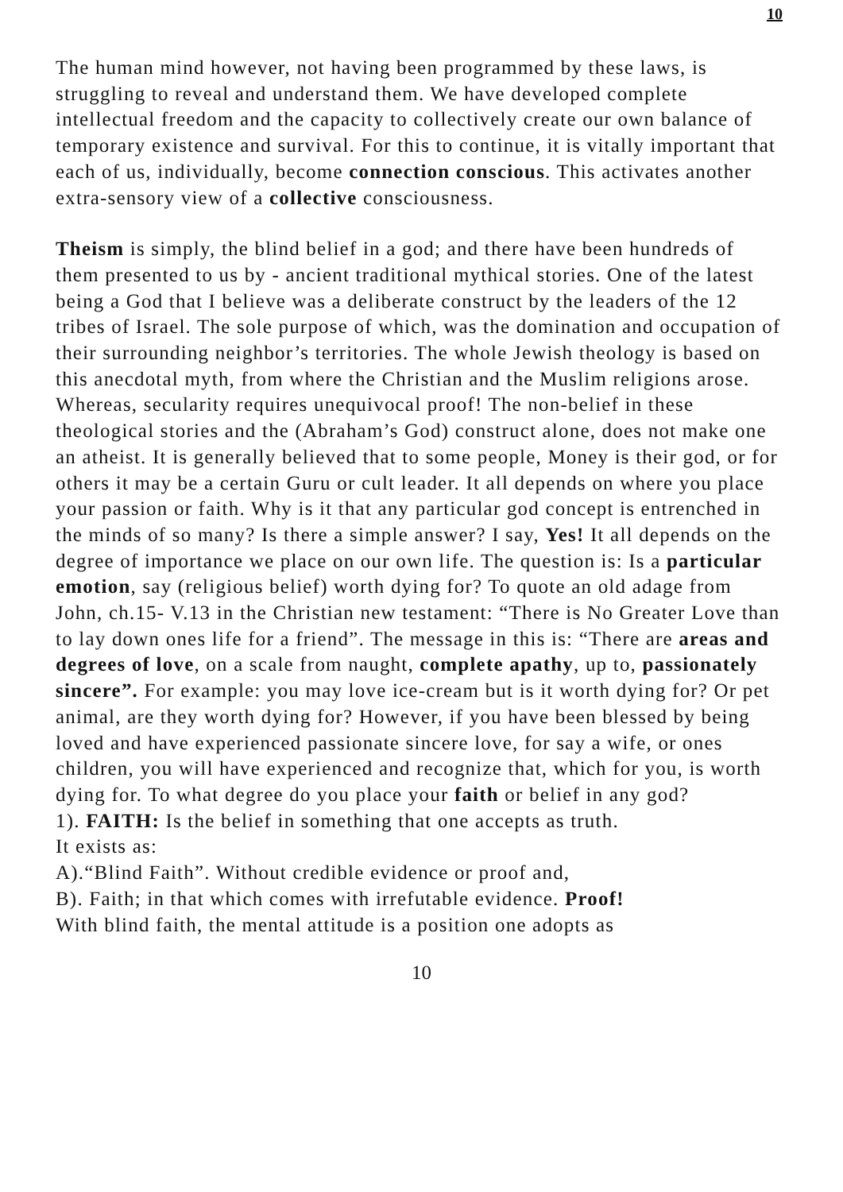10
The human mind however, not having been programmed by these laws, is struggling to reveal and understand them. We have developed complete intellectual freedom and the capacity to collectively create our own balance of temporary existence and survival. For this to continue, it is vitally important that each of us, individually, become connection conscious. This activates another extra-sensory view of a collective consciousness.
Theism is simply, the blind belief in a god; and there have been hundreds of them presented to us by - ancient traditional mythical stories. One of the latest being a God that I believe was a deliberate construct by the leaders of the 12 tribes of Israel. The sole purpose of which, was the domination and occupation of their surrounding neighbor’s territories. The whole Jewish theology is based on this anecdotal myth, from where the Christian and the Muslim religions arose. Whereas, secularity requires unequivocal proof! The non-belief in these theological stories and the (Abraham’s God) construct alone, does not make one an atheist. It is generally believed that to some people, Money is their god, or for others it may be a certain Guru or cult leader. It all depends on where you place your passion or faith. Why is it that any particular god concept is entrenched in the minds of so many? Is there a simple answer? I say, Yes! It all depends on the degree of importance we place on our own life. The question is: Is a particular emotion, say (religious belief) worth dying for? To quote an old adage from John, ch.15- V.13 in the Christian new testament: “There is No Greater Love than to lay down ones life for a friend”. The message in this is: “There are areas and degrees of love, on a scale from naught, complete apathy, up to, passionately sincere”. For example: you may love ice-cream but is it worth dying for? Or pet animal, are they worth dying for? However, if you have been blessed by being loved and have experienced passionate sincere love, for say a wife, or ones children, you will have experienced and recognize that, which for you, is worth dying for. To what degree do you place your faith or belief in any god?
1). FAITH: Is the belief in something that one accepts as truth.
It exists as:
A).“Blind Faith”. Without credible evidence or proof and,
B). Faith; in that which comes with irrefutable evidence. Proof!
With blind faith, the mental attitude is a position one adopts as
10